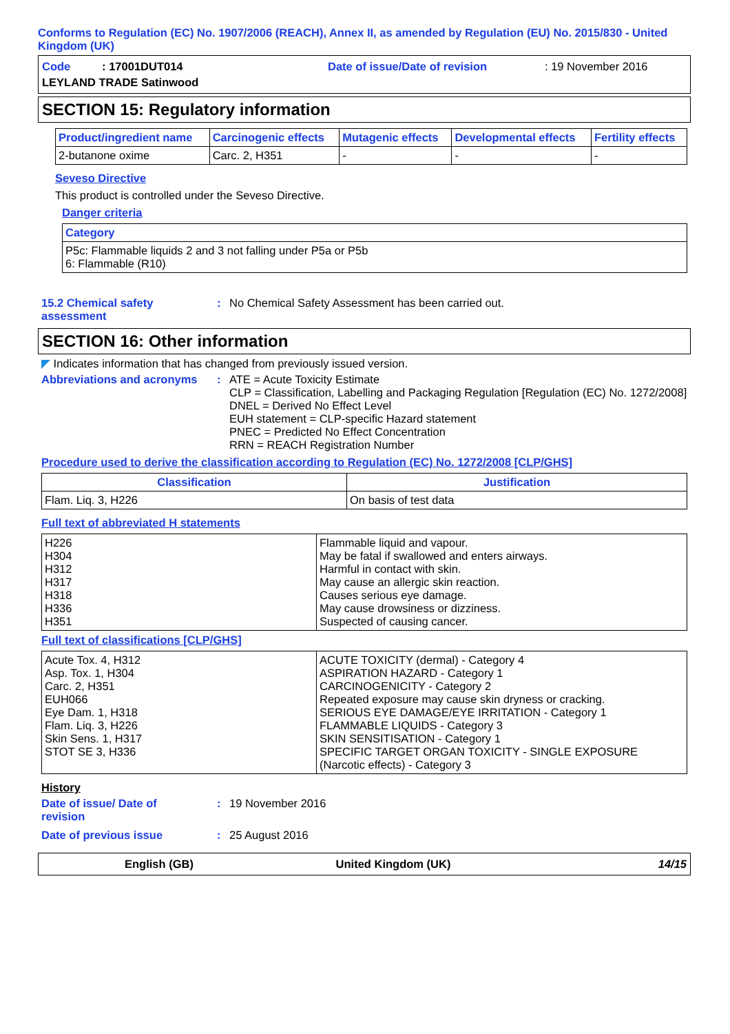Conforms to Regulation (EC) No. 1907/2006 (REACH), Annex II, as amended by Regulation (EU) No. 2015/830 - United Kingdom (UK)
Code : 17001DUT014
Date of issue/Date of revision
: 19 November 2016
LEYLAND TRADE Satinwood
SECTION 15: Regulatory information
| Product/ingredient name | Carcinogenic effects | Mutagenic effects | Developmental effects | Fertility effects |
| --- | --- | --- | --- | --- |
| 2-butanone oxime | Carc. 2, H351 | - | - | - |
Seveso Directive
This product is controlled under the Seveso Directive.
Danger criteria
| Category |
| --- |
| P5c: Flammable liquids 2 and 3 not falling under P5a or P5b 6: Flammable (R10) |
15.2 Chemical safety
assessment
: No Chemical Safety Assessment has been carried out.
SECTION 16: Other information
◤ Indicates information that has changed from previously issued version.
Abbreviations and acronyms
: ATE = Acute Toxicity Estimate
CLP = Classification, Labelling and Packaging Regulation [Regulation (EC) No. 1272/2008]
DNEL = Derived No Effect Level
EUH statement = CLP-specific Hazard statement
PNEC = Predicted No Effect Concentration
RRN = REACH Registration Number
Procedure used to derive the classification according to Regulation (EC) No. 1272/2008 [CLP/GHS]
| Classification | Justification |
| --- | --- |
| Flam. Liq. 3, H226 | On basis of test data |
Full text of abbreviated H statements
| H226 H304 H312 H317 H318 H336 H351 | Flammable liquid and vapour. May be fatal if swallowed and enters airways. Harmful in contact with skin. May cause an allergic skin reaction. Causes serious eye damage. May cause drowsiness or dizziness. Suspected of causing cancer. |
Full text of classifications [CLP/GHS]
| Acute Tox. 4, H312 Asp. Tox. 1, H304 Carc. 2, H351 EUH066 Eye Dam. 1, H318 Flam. Liq. 3, H226 Skin Sens. 1, H317 STOT SE 3, H336 | ACUTE TOXICITY (dermal) - Category 4 ASPIRATION HAZARD - Category 1 CARCINOGENICITY - Category 2 Repeated exposure may cause skin dryness or cracking. SERIOUS EYE DAMAGE/EYE IRRITATION - Category 1 FLAMMABLE LIQUIDS - Category 3 SKIN SENSITISATION - Category 1 SPECIFIC TARGET ORGAN TOXICITY - SINGLE EXPOSURE (Narcotic effects) - Category 3 |
History
Date of issue/ Date of
revision
: 19 November 2016
Date of previous issue : 25 August 2016
English (GB) United Kingdom (UK) 14/15